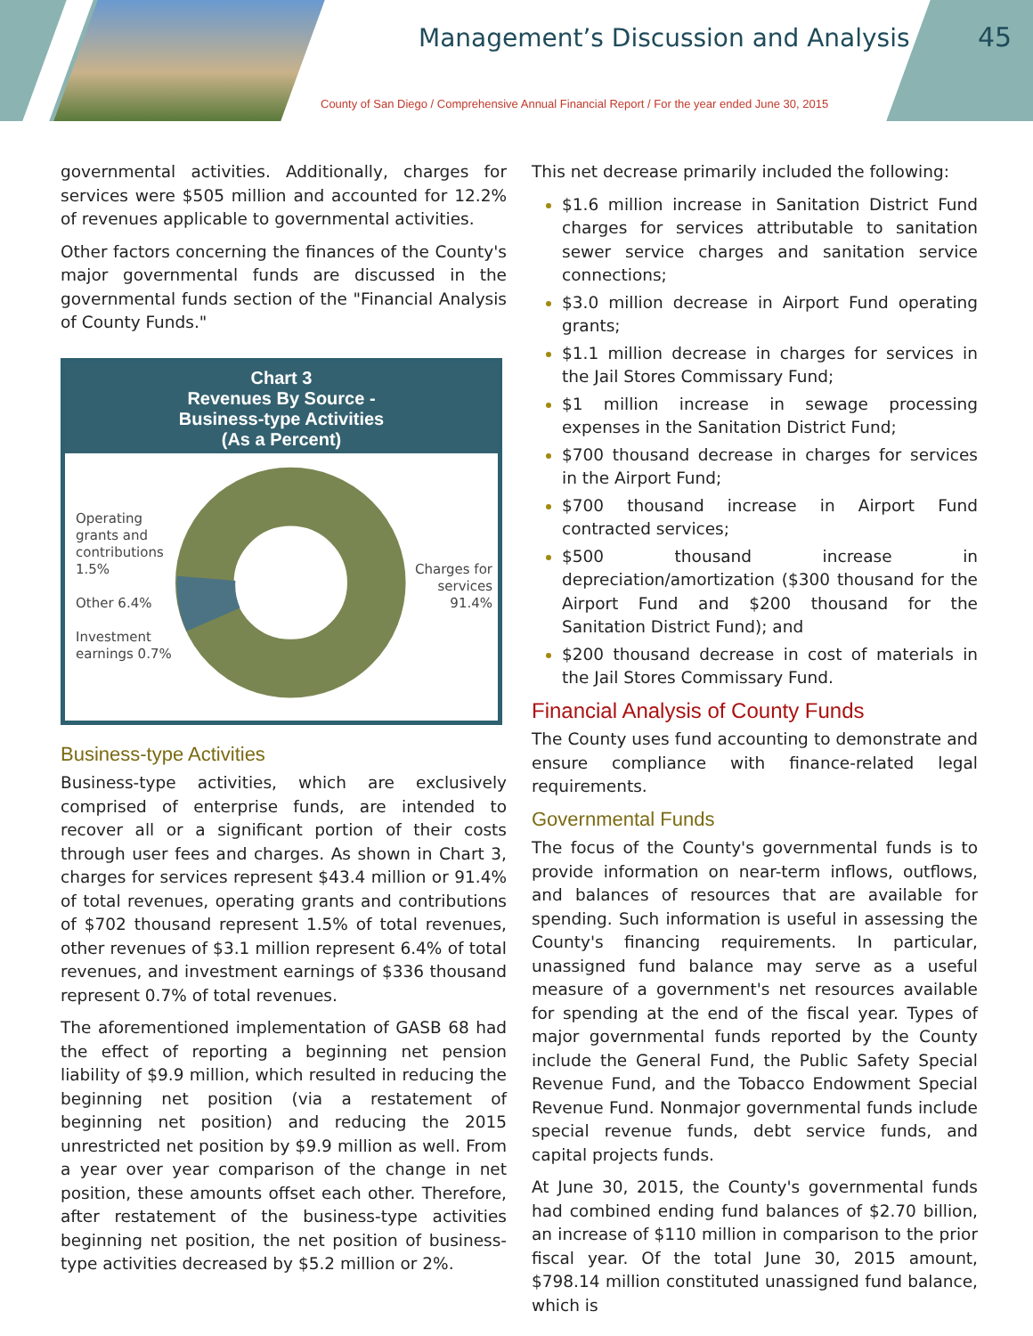Management’s Discussion and Analysis
County of San Diego / Comprehensive Annual Financial Report / For the year ended June 30, 2015
45
governmental activities. Additionally, charges for services were $505 million and accounted for 12.2% of revenues applicable to governmental activities.
Other factors concerning the finances of the County's major governmental funds are discussed in the governmental funds section of the "Financial Analysis of County Funds."
Chart 3
Revenues By Source -
Business-type Activities
(As a Percent)
Operating grants and contributions 1.5%
Other 6.4%
Investment earnings 0.7%
Charges for services 91.4%
Business-type Activities
Business-type activities, which are exclusively comprised of enterprise funds, are intended to recover all or a significant portion of their costs through user fees and charges. As shown in Chart 3, charges for services represent $43.4 million or 91.4% of total revenues, operating grants and contributions of $702 thousand represent 1.5% of total revenues, other revenues of $3.1 million represent 6.4% of total revenues, and investment earnings of $336 thousand represent 0.7% of total revenues.
The aforementioned implementation of GASB 68 had the effect of reporting a beginning net pension liability of $9.9 million, which resulted in reducing the beginning net position (via a restatement of beginning net position) and reducing the 2015 unrestricted net position by $9.9 million as well. From a year over year comparison of the change in net position, these amounts offset each other. Therefore, after restatement of the business-type activities beginning net position, the net position of business-type activities decreased by $5.2 million or 2%.
This net decrease primarily included the following:
$1.6 million increase in Sanitation District Fund charges for services attributable to sanitation sewer service charges and sanitation service connections;
$3.0 million decrease in Airport Fund operating grants;
$1.1 million decrease in charges for services in the Jail Stores Commissary Fund;
$1 million increase in sewage processing expenses in the Sanitation District Fund;
$700 thousand decrease in charges for services in the Airport Fund;
$700 thousand increase in Airport Fund contracted services;
$500 thousand increase in depreciation/amortization ($300 thousand for the Airport Fund and $200 thousand for the Sanitation District Fund); and
$200 thousand decrease in cost of materials in the Jail Stores Commissary Fund.
Financial Analysis of County Funds
The County uses fund accounting to demonstrate and ensure compliance with finance-related legal requirements.
Governmental Funds
The focus of the County's governmental funds is to provide information on near-term inflows, outflows, and balances of resources that are available for spending. Such information is useful in assessing the County's financing requirements. In particular, unassigned fund balance may serve as a useful measure of a government's net resources available for spending at the end of the fiscal year. Types of major governmental funds reported by the County include the General Fund, the Public Safety Special Revenue Fund, and the Tobacco Endowment Special Revenue Fund. Nonmajor governmental funds include special revenue funds, debt service funds, and capital projects funds.
At June 30, 2015, the County's governmental funds had combined ending fund balances of $2.70 billion, an increase of $110 million in comparison to the prior fiscal year. Of the total June 30, 2015 amount, $798.14 million constituted unassigned fund balance, which is